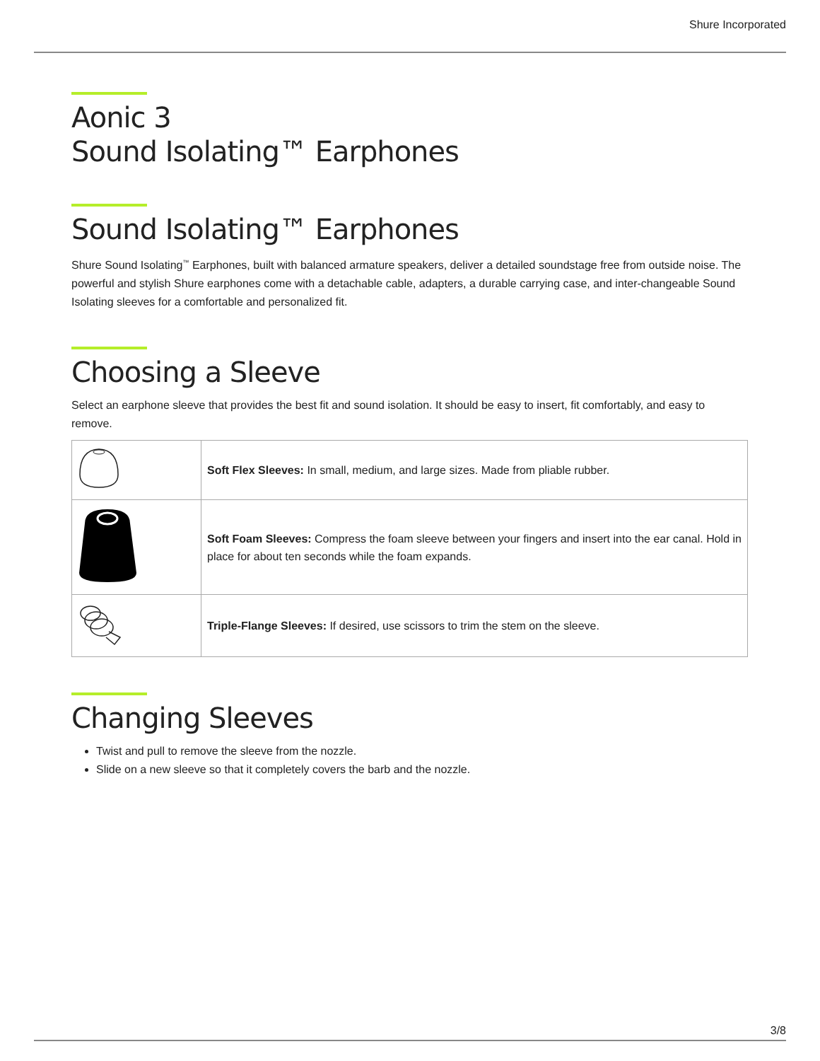Shure Incorporated
Aonic 3
Sound Isolating™ Earphones
Sound Isolating™ Earphones
Shure Sound Isolating<sup>™</sup> Earphones, built with balanced armature speakers, deliver a detailed soundstage free from outside noise. The powerful and stylish Shure earphones come with a detachable cable, adapters, a durable carrying case, and inter-changeable Sound Isolating sleeves for a comfortable and personalized fit.
Choosing a Sleeve
Select an earphone sleeve that provides the best fit and sound isolation. It should be easy to insert, fit comfortably, and easy to remove.
| | Soft Flex Sleeves: In small, medium, and large sizes. Made from pliable rubber. |
| | Soft Foam Sleeves: Compress the foam sleeve between your fingers and insert into the ear canal. Hold in place for about ten seconds while the foam expands. |
| | Triple-Flange Sleeves: If desired, use scissors to trim the stem on the sleeve. |
Changing Sleeves
Twist and pull to remove the sleeve from the nozzle.
Slide on a new sleeve so that it completely covers the barb and the nozzle.
3/8